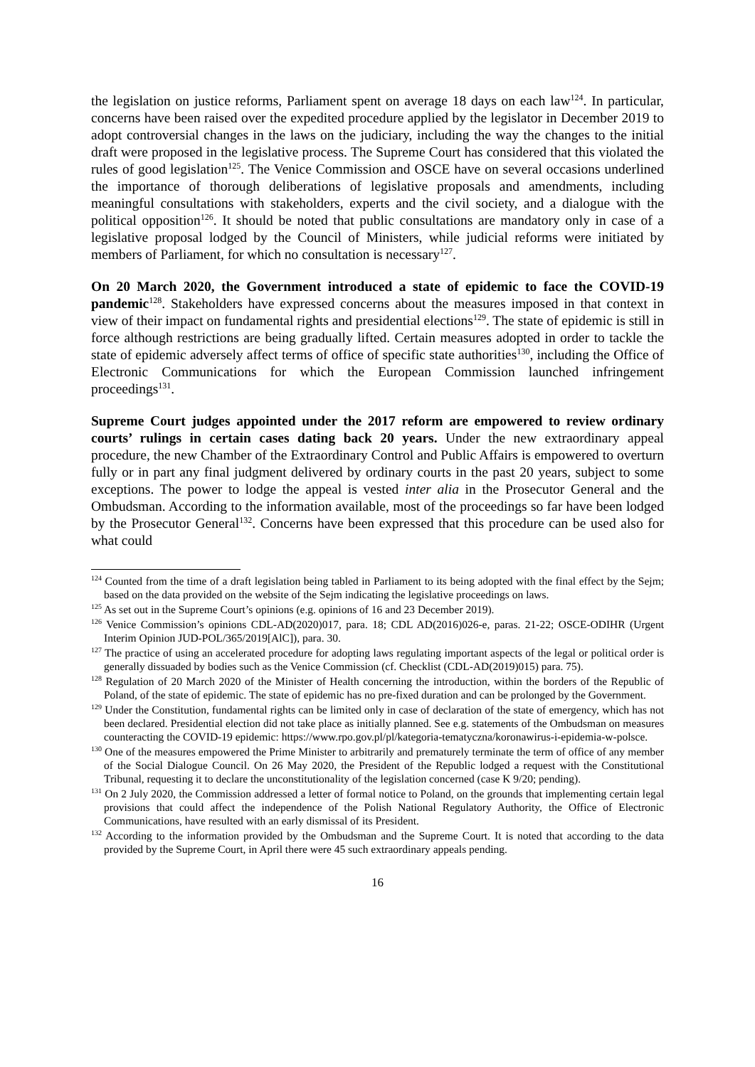the legislation on justice reforms, Parliament spent on average 18 days on each law<sup>124</sup>. In particular, concerns have been raised over the expedited procedure applied by the legislator in December 2019 to adopt controversial changes in the laws on the judiciary, including the way the changes to the initial draft were proposed in the legislative process. The Supreme Court has considered that this violated the rules of good legislation<sup>125</sup>. The Venice Commission and OSCE have on several occasions underlined the importance of thorough deliberations of legislative proposals and amendments, including meaningful consultations with stakeholders, experts and the civil society, and a dialogue with the political opposition<sup>126</sup>. It should be noted that public consultations are mandatory only in case of a legislative proposal lodged by the Council of Ministers, while judicial reforms were initiated by members of Parliament, for which no consultation is necessary<sup>127</sup>.
On 20 March 2020, the Government introduced a state of epidemic to face the COVID-19 pandemic<sup>128</sup>. Stakeholders have expressed concerns about the measures imposed in that context in view of their impact on fundamental rights and presidential elections<sup>129</sup>. The state of epidemic is still in force although restrictions are being gradually lifted. Certain measures adopted in order to tackle the state of epidemic adversely affect terms of office of specific state authorities<sup>130</sup>, including the Office of Electronic Communications for which the European Commission launched infringement proceedings<sup>131</sup>.
Supreme Court judges appointed under the 2017 reform are empowered to review ordinary courts’ rulings in certain cases dating back 20 years. Under the new extraordinary appeal procedure, the new Chamber of the Extraordinary Control and Public Affairs is empowered to overturn fully or in part any final judgment delivered by ordinary courts in the past 20 years, subject to some exceptions. The power to lodge the appeal is vested inter alia in the Prosecutor General and the Ombudsman. According to the information available, most of the proceedings so far have been lodged by the Prosecutor General<sup>132</sup>. Concerns have been expressed that this procedure can be used also for what could
<sup>124</sup> Counted from the time of a draft legislation being tabled in Parliament to its being adopted with the final effect by the Sejm; based on the data provided on the website of the Sejm indicating the legislative proceedings on laws.
<sup>125</sup> As set out in the Supreme Court’s opinions (e.g. opinions of 16 and 23 December 2019).
<sup>126</sup> Venice Commission’s opinions CDL-AD(2020)017, para. 18; CDL AD(2016)026-e, paras. 21-22; OSCE-ODIHR (Urgent Interim Opinion JUD-POL/365/2019[AlC]), para. 30.
<sup>127</sup> The practice of using an accelerated procedure for adopting laws regulating important aspects of the legal or political order is generally dissuaded by bodies such as the Venice Commission (cf. Checklist (CDL-AD(2019)015) para. 75).
<sup>128</sup> Regulation of 20 March 2020 of the Minister of Health concerning the introduction, within the borders of the Republic of Poland, of the state of epidemic. The state of epidemic has no pre-fixed duration and can be prolonged by the Government.
<sup>129</sup> Under the Constitution, fundamental rights can be limited only in case of declaration of the state of emergency, which has not been declared. Presidential election did not take place as initially planned. See e.g. statements of the Ombudsman on measures counteracting the COVID-19 epidemic: https://www.rpo.gov.pl/pl/kategoria-tematyczna/koronawirus-i-epidemia-w-polsce.
<sup>130</sup> One of the measures empowered the Prime Minister to arbitrarily and prematurely terminate the term of office of any member of the Social Dialogue Council. On 26 May 2020, the President of the Republic lodged a request with the Constitutional Tribunal, requesting it to declare the unconstitutionality of the legislation concerned (case K 9/20; pending).
<sup>131</sup> On 2 July 2020, the Commission addressed a letter of formal notice to Poland, on the grounds that implementing certain legal provisions that could affect the independence of the Polish National Regulatory Authority, the Office of Electronic Communications, have resulted with an early dismissal of its President.
<sup>132</sup> According to the information provided by the Ombudsman and the Supreme Court. It is noted that according to the data provided by the Supreme Court, in April there were 45 such extraordinary appeals pending.
16